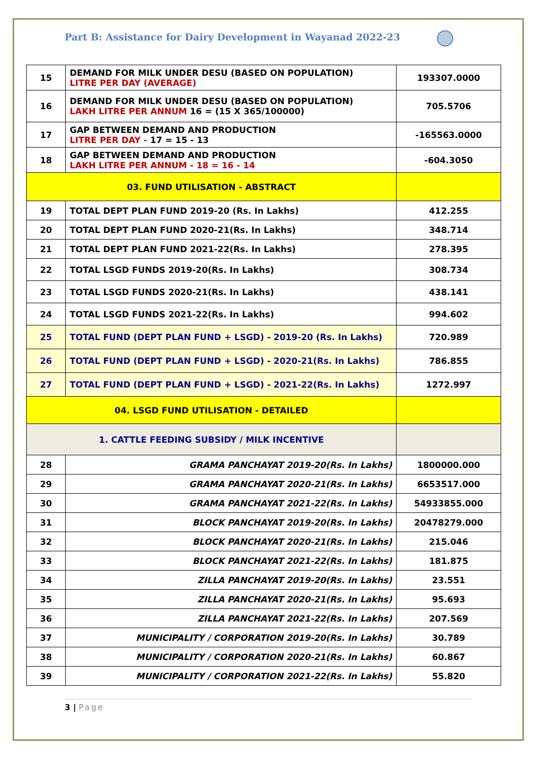Part B: Assistance for Dairy Development in Wayanad 2022-23
| 15 | DEMAND FOR MILK UNDER DESU (BASED ON POPULATION) LITRE PER DAY (AVERAGE) | 193307.0000 |
| 16 | DEMAND FOR MILK UNDER DESU (BASED ON POPULATION) LAKH LITRE PER ANNUM 16 = (15 X 365/100000) | 705.5706 |
| 17 | GAP BETWEEN DEMAND AND PRODUCTION LITRE PER DAY - 17 = 15 - 13 | -165563.0000 |
| 18 | GAP BETWEEN DEMAND AND PRODUCTION LAKH LITRE PER ANNUM - 18 = 16 - 14 | -604.3050 |
| 03. FUND UTILISATION - ABSTRACT | | |
| 19 | TOTAL DEPT PLAN FUND 2019-20 (Rs. In Lakhs) | 412.255 |
| 20 | TOTAL DEPT PLAN FUND 2020-21(Rs. In Lakhs) | 348.714 |
| 21 | TOTAL DEPT PLAN FUND 2021-22(Rs. In Lakhs) | 278.395 |
| 22 | TOTAL LSGD FUNDS 2019-20(Rs. In Lakhs) | 308.734 |
| 23 | TOTAL LSGD FUNDS 2020-21(Rs. In Lakhs) | 438.141 |
| 24 | TOTAL LSGD FUNDS 2021-22(Rs. In Lakhs) | 994.602 |
| 25 | TOTAL FUND (DEPT PLAN FUND + LSGD) - 2019-20 (Rs. In Lakhs) | 720.989 |
| 26 | TOTAL FUND (DEPT PLAN FUND + LSGD) - 2020-21(Rs. In Lakhs) | 786.855 |
| 27 | TOTAL FUND (DEPT PLAN FUND + LSGD) - 2021-22(Rs. In Lakhs) | 1272.997 |
| 04. LSGD FUND UTILISATION - DETAILED | | |
| 1. CATTLE FEEDING SUBSIDY / MILK INCENTIVE | | |
| 28 | GRAMA PANCHAYAT 2019-20(Rs. In Lakhs) | 1800000.000 |
| 29 | GRAMA PANCHAYAT 2020-21(Rs. In Lakhs) | 6653517.000 |
| 30 | GRAMA PANCHAYAT 2021-22(Rs. In Lakhs) | 54933855.000 |
| 31 | BLOCK PANCHAYAT 2019-20(Rs. In Lakhs) | 20478279.000 |
| 32 | BLOCK PANCHAYAT 2020-21(Rs. In Lakhs) | 215.046 |
| 33 | BLOCK PANCHAYAT 2021-22(Rs. In Lakhs) | 181.875 |
| 34 | ZILLA PANCHAYAT 2019-20(Rs. In Lakhs) | 23.551 |
| 35 | ZILLA PANCHAYAT 2020-21(Rs. In Lakhs) | 95.693 |
| 36 | ZILLA PANCHAYAT 2021-22(Rs. In Lakhs) | 207.569 |
| 37 | MUNICIPALITY / CORPORATION 2019-20(Rs. In Lakhs) | 30.789 |
| 38 | MUNICIPALITY / CORPORATION 2020-21(Rs. In Lakhs) | 60.867 |
| 39 | MUNICIPALITY / CORPORATION 2021-22(Rs. In Lakhs) | 55.820 |
3 | Page